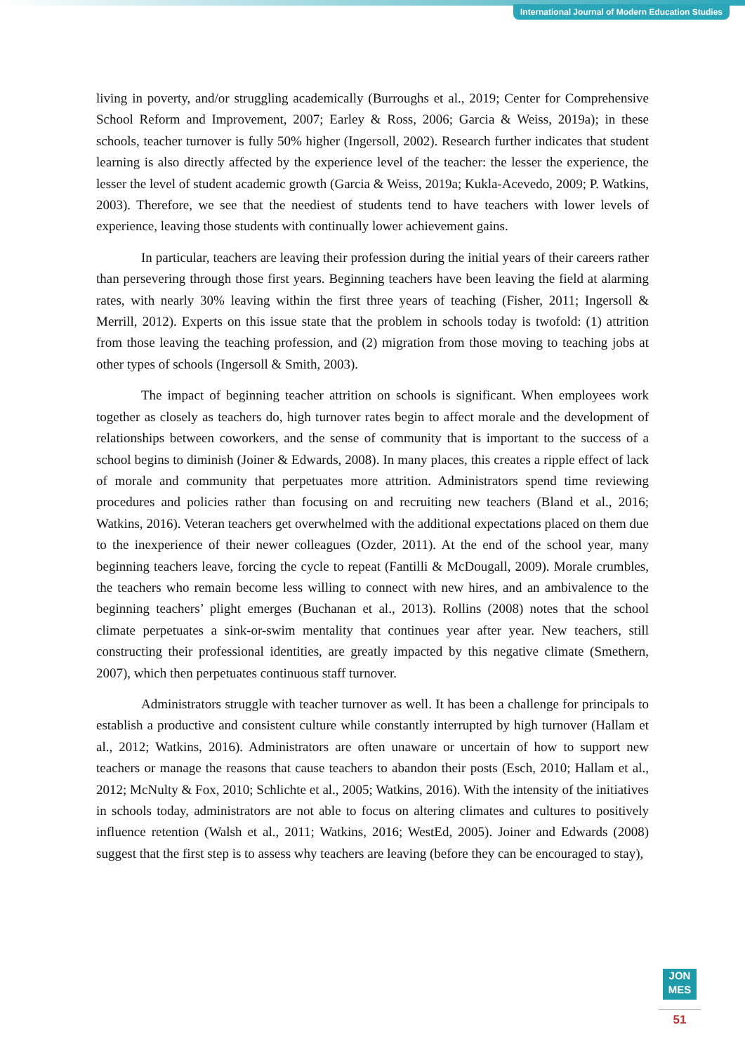International Journal of Modern Education Studies
living in poverty, and/or struggling academically (Burroughs et al., 2019; Center for Comprehensive School Reform and Improvement, 2007; Earley & Ross, 2006; Garcia & Weiss, 2019a); in these schools, teacher turnover is fully 50% higher (Ingersoll, 2002). Research further indicates that student learning is also directly affected by the experience level of the teacher: the lesser the experience, the lesser the level of student academic growth (Garcia & Weiss, 2019a; Kukla-Acevedo, 2009; P. Watkins, 2003). Therefore, we see that the neediest of students tend to have teachers with lower levels of experience, leaving those students with continually lower achievement gains.
In particular, teachers are leaving their profession during the initial years of their careers rather than persevering through those first years. Beginning teachers have been leaving the field at alarming rates, with nearly 30% leaving within the first three years of teaching (Fisher, 2011; Ingersoll & Merrill, 2012). Experts on this issue state that the problem in schools today is twofold: (1) attrition from those leaving the teaching profession, and (2) migration from those moving to teaching jobs at other types of schools (Ingersoll & Smith, 2003).
The impact of beginning teacher attrition on schools is significant. When employees work together as closely as teachers do, high turnover rates begin to affect morale and the development of relationships between coworkers, and the sense of community that is important to the success of a school begins to diminish (Joiner & Edwards, 2008). In many places, this creates a ripple effect of lack of morale and community that perpetuates more attrition. Administrators spend time reviewing procedures and policies rather than focusing on and recruiting new teachers (Bland et al., 2016; Watkins, 2016). Veteran teachers get overwhelmed with the additional expectations placed on them due to the inexperience of their newer colleagues (Ozder, 2011). At the end of the school year, many beginning teachers leave, forcing the cycle to repeat (Fantilli & McDougall, 2009). Morale crumbles, the teachers who remain become less willing to connect with new hires, and an ambivalence to the beginning teachers’ plight emerges (Buchanan et al., 2013). Rollins (2008) notes that the school climate perpetuates a sink-or-swim mentality that continues year after year. New teachers, still constructing their professional identities, are greatly impacted by this negative climate (Smethern, 2007), which then perpetuates continuous staff turnover.
Administrators struggle with teacher turnover as well. It has been a challenge for principals to establish a productive and consistent culture while constantly interrupted by high turnover (Hallam et al., 2012; Watkins, 2016). Administrators are often unaware or uncertain of how to support new teachers or manage the reasons that cause teachers to abandon their posts (Esch, 2010; Hallam et al., 2012; McNulty & Fox, 2010; Schlichte et al., 2005; Watkins, 2016). With the intensity of the initiatives in schools today, administrators are not able to focus on altering climates and cultures to positively influence retention (Walsh et al., 2011; Watkins, 2016; WestEd, 2005). Joiner and Edwards (2008) suggest that the first step is to assess why teachers are leaving (before they can be encouraged to stay),
JON
MES
51